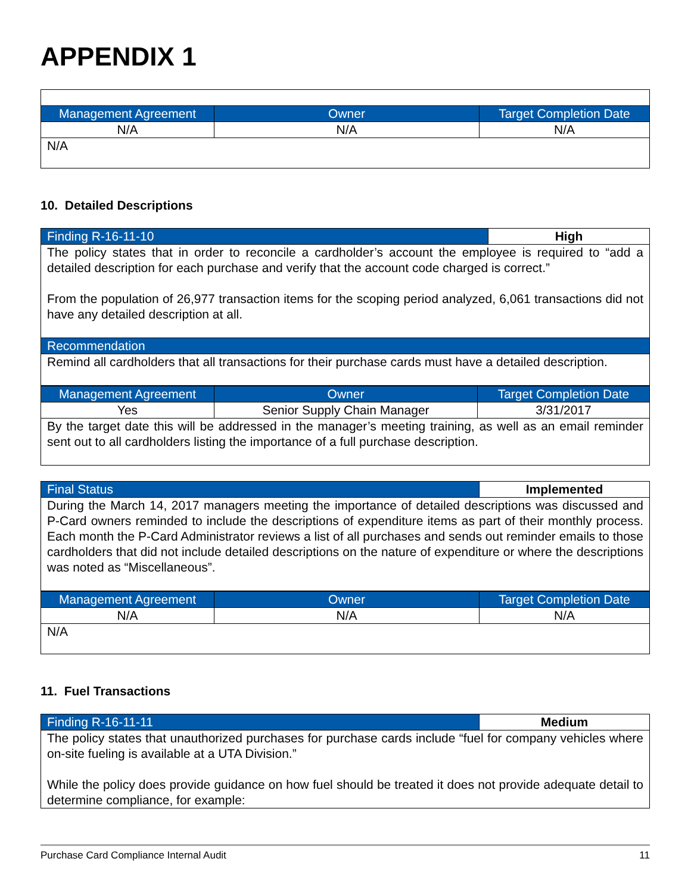APPENDIX 1
| Management Agreement | Owner | Target Completion Date |
| --- | --- | --- |
| N/A | N/A | N/A |
| N/A | | |
10. Detailed Descriptions
| Finding R-16-11-10 | High |
| --- | --- |
| The policy states that in order to reconcile a cardholder’s account the employee is required to “add a detailed description for each purchase and verify that the account code charged is correct.” From the population of 26,977 transaction items for the scoping period analyzed, 6,061 transactions did not have any detailed description at all. | |
| Recommendation | |
| Remind all cardholders that all transactions for their purchase cards must have a detailed description. | |
| Management Agreement | Owner | Target Completion Date |
| --- | --- | --- |
| Yes | Senior Supply Chain Manager | 3/31/2017 |
| By the target date this will be addressed in the manager’s meeting training, as well as an email reminder sent out to all cardholders listing the importance of a full purchase description. | | |
| Final Status | Implemented |
| --- | --- |
| During the March 14, 2017 managers meeting the importance of detailed descriptions was discussed and P-Card owners reminded to include the descriptions of expenditure items as part of their monthly process. Each month the P-Card Administrator reviews a list of all purchases and sends out reminder emails to those cardholders that did not include detailed descriptions on the nature of expenditure or where the descriptions was noted as “Miscellaneous”. | |
| Management Agreement | Owner | Target Completion Date |
| --- | --- | --- |
| N/A | N/A | N/A |
| N/A | | |
11. Fuel Transactions
| Finding R-16-11-11 | Medium |
| --- | --- |
| The policy states that unauthorized purchases for purchase cards include “fuel for company vehicles where on-site fueling is available at a UTA Division.” While the policy does provide guidance on how fuel should be treated it does not provide adequate detail to determine compliance, for example: | |
Purchase Card Compliance Internal Audit 11